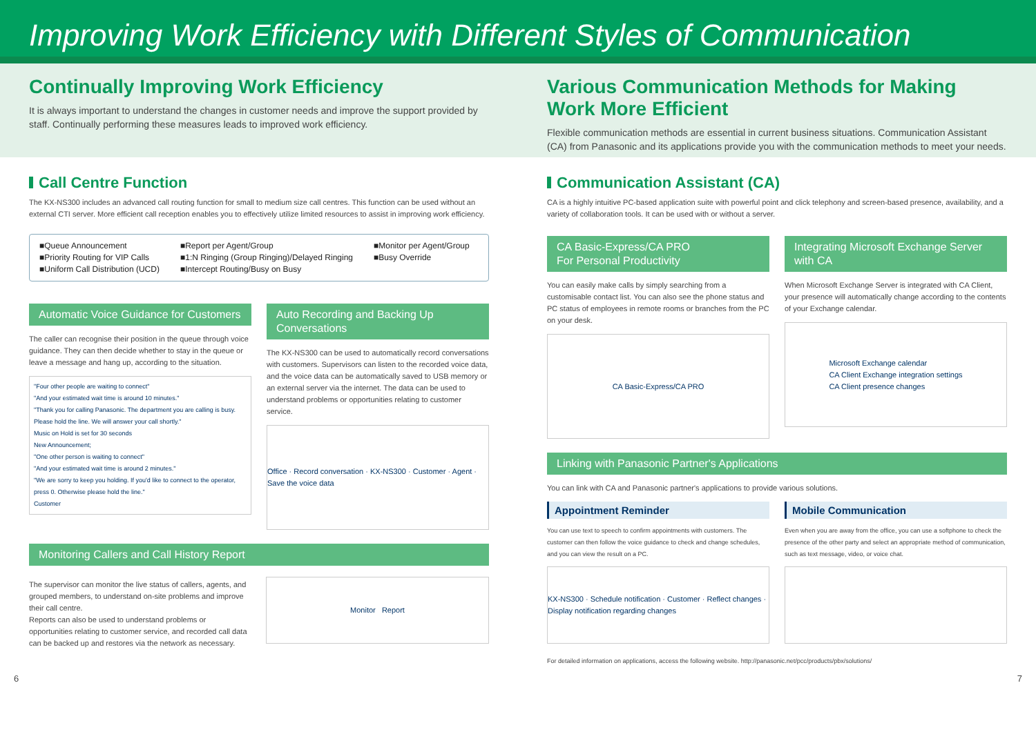Improving Work Efficiency with Different Styles of Communication
Continually Improving Work Efficiency
It is always important to understand the changes in customer needs and improve the support provided by staff. Continually performing these measures leads to improved work efficiency.
Various Communication Methods for Making Work More Efficient
Flexible communication methods are essential in current business situations. Communication Assistant (CA) from Panasonic and its applications provide you with the communication methods to meet your needs.
Call Centre Function
The KX-NS300 includes an advanced call routing function for small to medium size call centres. This function can be used without an external CTI server. More efficient call reception enables you to effectively utilize limited resources to assist in improving work efficiency.
■Queue Announcement
■Priority Routing for VIP Calls
■Uniform Call Distribution (UCD)
■Report per Agent/Group
■1:N Ringing (Group Ringing)/Delayed Ringing
■Intercept Routing/Busy on Busy
■Monitor per Agent/Group
■Busy Override
Automatic Voice Guidance for Customers
The caller can recognise their position in the queue through voice guidance. They can then decide whether to stay in the queue or leave a message and hang up, according to the situation.
"Four other people are waiting to connect"
"And your estimated wait time is around 10 minutes."
"Thank you for calling Panasonic. The department you are calling is busy. Please hold the line. We will answer your call shortly."
Music on Hold is set for 30 seconds
New Announcement;
"One other person is waiting to connect"
"And your estimated wait time is around 2 minutes."
"We are sorry to keep you holding. If you'd like to connect to the operator, press 0. Otherwise please hold the line."
Customer
Auto Recording and Backing Up Conversations
The KX-NS300 can be used to automatically record conversations with customers. Supervisors can listen to the recorded voice data, and the voice data can be automatically saved to USB memory or an external server via the internet. The data can be used to understand problems or opportunities relating to customer service.
Office · Record conversation · KX-NS300 · Customer · Agent · Save the voice data
Monitoring Callers and Call History Report
The supervisor can monitor the live status of callers, agents, and grouped members, to understand on-site problems and improve their call centre.
Reports can also be used to understand problems or opportunities relating to customer service, and recorded call data can be backed up and restores via the network as necessary.
Monitor Report
Communication Assistant (CA)
CA is a highly intuitive PC-based application suite with powerful point and click telephony and screen-based presence, availability, and a variety of collaboration tools. It can be used with or without a server.
CA Basic-Express/CA PRO
For Personal Productivity
You can easily make calls by simply searching from a customisable contact list. You can also see the phone status and PC status of employees in remote rooms or branches from the PC on your desk.
CA Basic-Express/CA PRO
Integrating Microsoft Exchange Server with CA
When Microsoft Exchange Server is integrated with CA Client, your presence will automatically change according to the contents of your Exchange calendar.
Microsoft Exchange calendar
CA Client Exchange integration settings
CA Client presence changes
Linking with Panasonic Partner's Applications
You can link with CA and Panasonic partner's applications to provide various solutions.
Appointment Reminder
You can use text to speech to confirm appointments with customers. The customer can then follow the voice guidance to check and change schedules, and you can view the result on a PC.
KX-NS300 · Schedule notification · Customer · Reflect changes · Display notification regarding changes
Mobile Communication
Even when you are away from the office, you can use a softphone to check the presence of the other party and select an appropriate method of communication, such as text message, video, or voice chat.
For detailed information on applications, access the following website. http://panasonic.net/pcc/products/pbx/solutions/
6 7